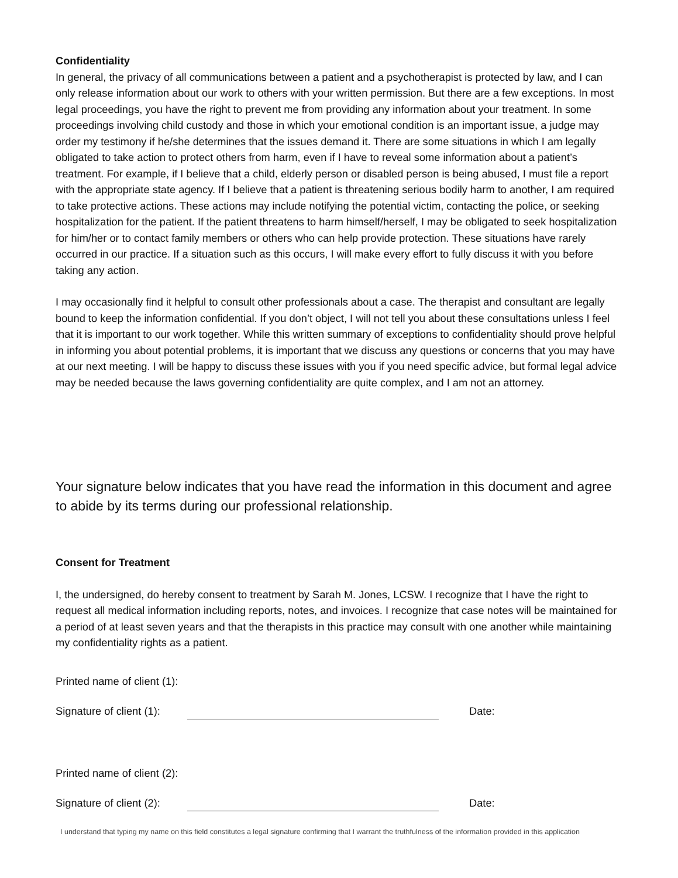Confidentiality
In general, the privacy of all communications between a patient and a psychotherapist is protected by law, and I can only release information about our work to others with your written permission. But there are a few exceptions. In most legal proceedings, you have the right to prevent me from providing any information about your treatment. In some proceedings involving child custody and those in which your emotional condition is an important issue, a judge may order my testimony if he/she determines that the issues demand it. There are some situations in which I am legally obligated to take action to protect others from harm, even if I have to reveal some information about a patient’s treatment. For example, if I believe that a child, elderly person or disabled person is being abused, I must file a report with the appropriate state agency. If I believe that a patient is threatening serious bodily harm to another, I am required to take protective actions. These actions may include notifying the potential victim, contacting the police, or seeking hospitalization for the patient. If the patient threatens to harm himself/herself, I may be obligated to seek hospitalization for him/her or to contact family members or others who can help provide protection. These situations have rarely occurred in our practice. If a situation such as this occurs, I will make every effort to fully discuss it with you before taking any action.
I may occasionally find it helpful to consult other professionals about a case. The therapist and consultant are legally bound to keep the information confidential. If you don’t object, I will not tell you about these consultations unless I feel that it is important to our work together. While this written summary of exceptions to confidentiality should prove helpful in informing you about potential problems, it is important that we discuss any questions or concerns that you may have at our next meeting. I will be happy to discuss these issues with you if you need specific advice, but formal legal advice may be needed because the laws governing confidentiality are quite complex, and I am not an attorney.
Your signature below indicates that you have read the information in this document and agree to abide by its terms during our professional relationship.
Consent for Treatment
I, the undersigned, do hereby consent to treatment by Sarah M. Jones, LCSW. I recognize that I have the right to request all medical information including reports, notes, and invoices. I recognize that case notes will be maintained for a period of at least seven years and that the therapists in this practice may consult with one another while maintaining my confidentiality rights as a patient.
Printed name of client (1):
Signature of client (1): Date:
Printed name of client (2):
Signature of client (2): Date:
I understand that typing my name on this field constitutes a legal signature confirming that I warrant the truthfulness of the information provided in this application